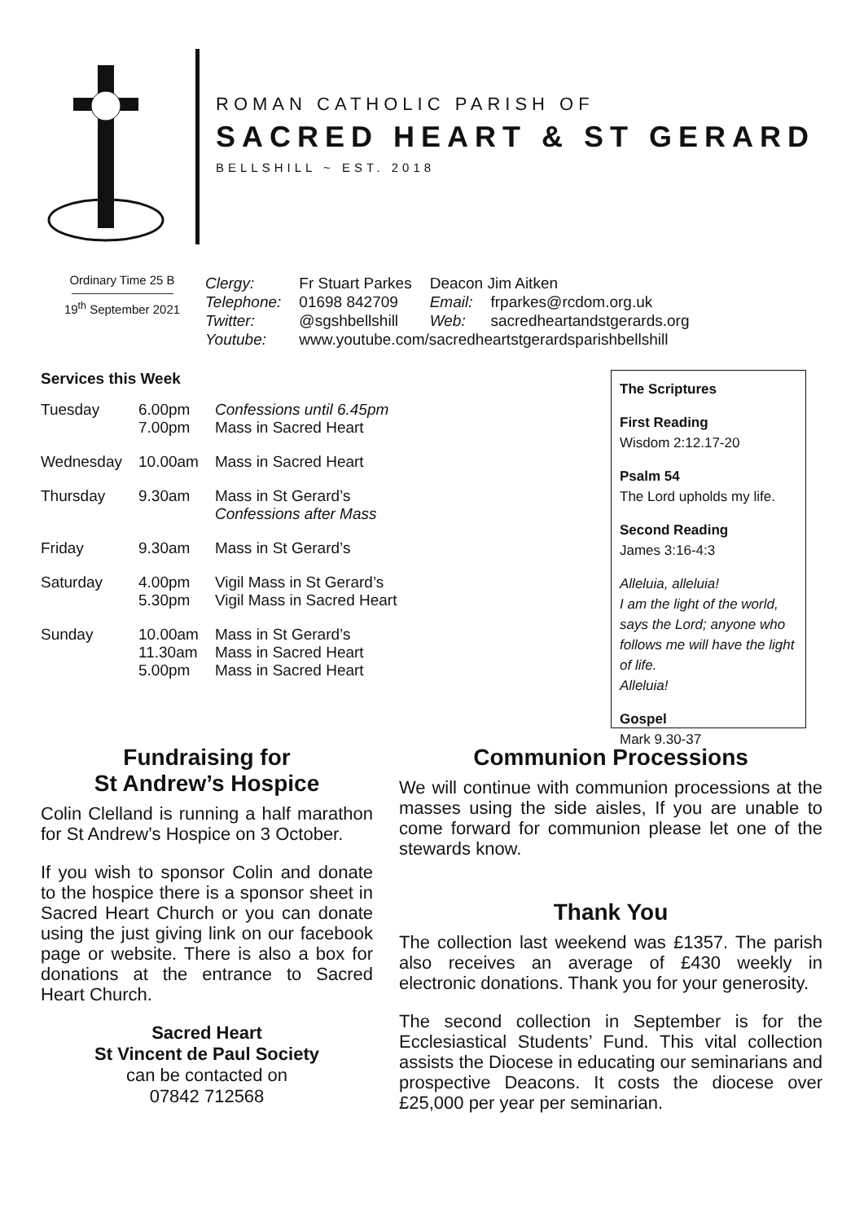ROMAN CATHOLIC PARISH OF
SACRED HEART & ST GERARD
BELLSHILL ~ EST. 2018
Ordinary Time 25 B
19<sup>th</sup> September 2021
| Clergy: | Fr Stuart Parkes | Deacon Jim Aitken | |
| Telephone: | 01698 842709 | Email: | frparkes@rcdom.org.uk |
| Twitter: | @sgshbellshill | Web: | sacredheartandstgerards.org |
| Youtube: | www.youtube.com/sacredheartstgerardsparishbellshill | | |
Services this Week
| Tuesday | 6.00pm 7.00pm | Confessions until 6.45pm Mass in Sacred Heart |
| Wednesday | 10.00am | Mass in Sacred Heart |
| Thursday | 9.30am | Mass in St Gerard’s Confessions after Mass |
| Friday | 9.30am | Mass in St Gerard’s |
| Saturday | 4.00pm 5.30pm | Vigil Mass in St Gerard’s Vigil Mass in Sacred Heart |
| Sunday | 10.00am 11.30am 5.00pm | Mass in St Gerard’s Mass in Sacred Heart Mass in Sacred Heart |
The Scriptures
First Reading
Wisdom 2:12.17-20
Psalm 54
The Lord upholds my life.
Second Reading
James 3:16-4:3
Alleluia, alleluia!
I am the light of the world, says the Lord; anyone who follows me will have the light of life.
Alleluia!
Gospel
Mark 9.30-37
Fundraising for
St Andrew’s Hospice
Colin Clelland is running a half marathon for St Andrew’s Hospice on 3 October.
If you wish to sponsor Colin and donate to the hospice there is a sponsor sheet in Sacred Heart Church or you can donate using the just giving link on our facebook page or website. There is also a box for donations at the entrance to Sacred Heart Church.
Sacred Heart
St Vincent de Paul Society
can be contacted on
07842 712568
Communion Processions
We will continue with communion processions at the masses using the side aisles, If you are unable to come forward for communion please let one of the stewards know.
Thank You
The collection last weekend was £1357. The parish also receives an average of £430 weekly in electronic donations. Thank you for your generosity.
The second collection in September is for the Ecclesiastical Students’ Fund. This vital collection assists the Diocese in educating our seminarians and prospective Deacons. It costs the diocese over £25,000 per year per seminarian.